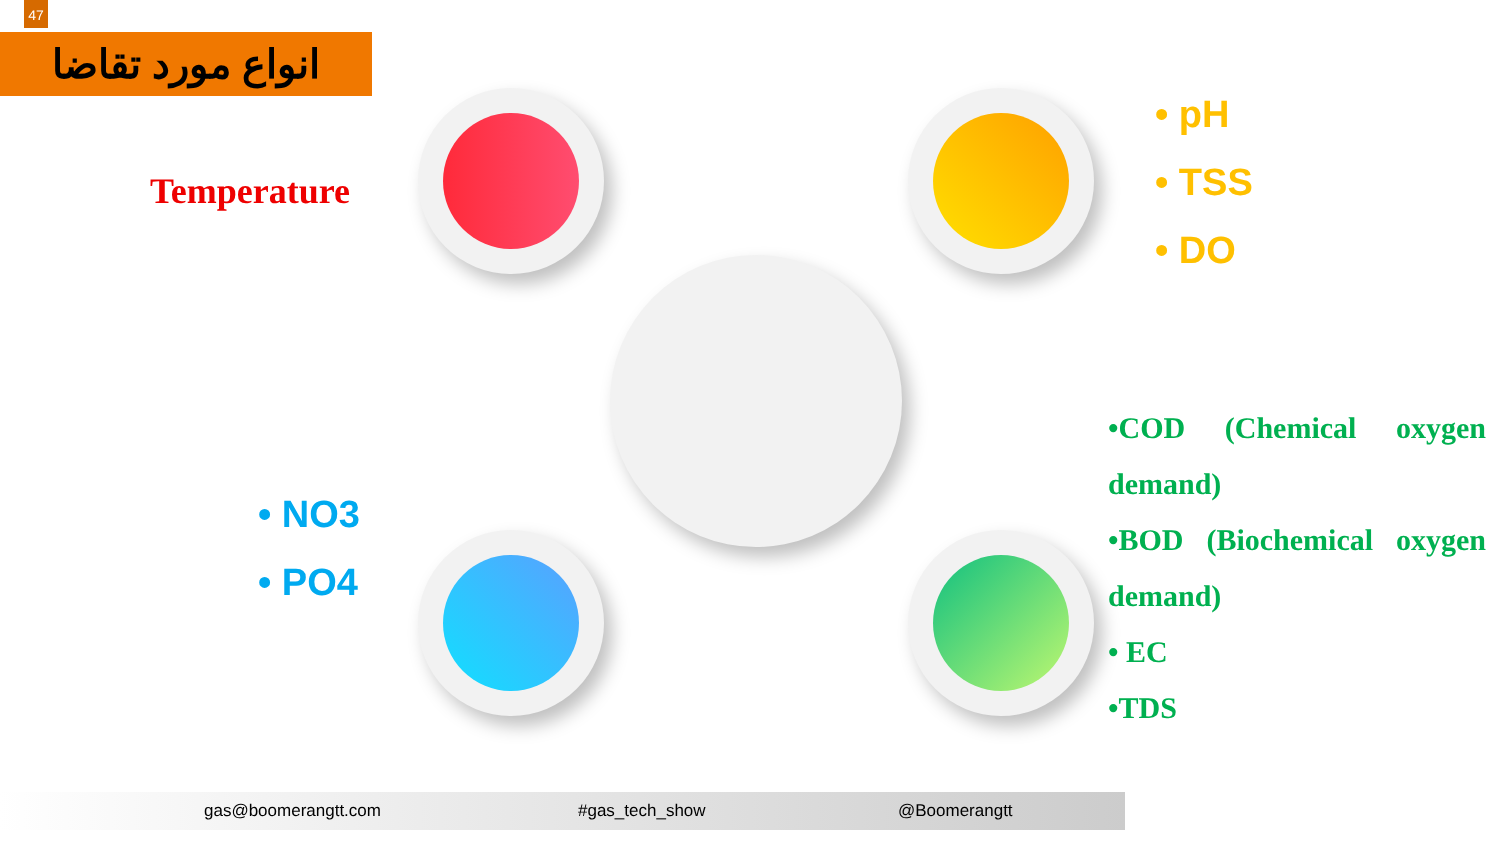47
انواع مورد تقاضا
Temperature
• pH
• TSS
• DO
• NO3
• PO4
•COD (Chemical oxygen demand)
•BOD (Biochemical oxygen demand)
• EC
•TDS
gas@boomerangtt.com #gas_tech_show @Boomerangtt